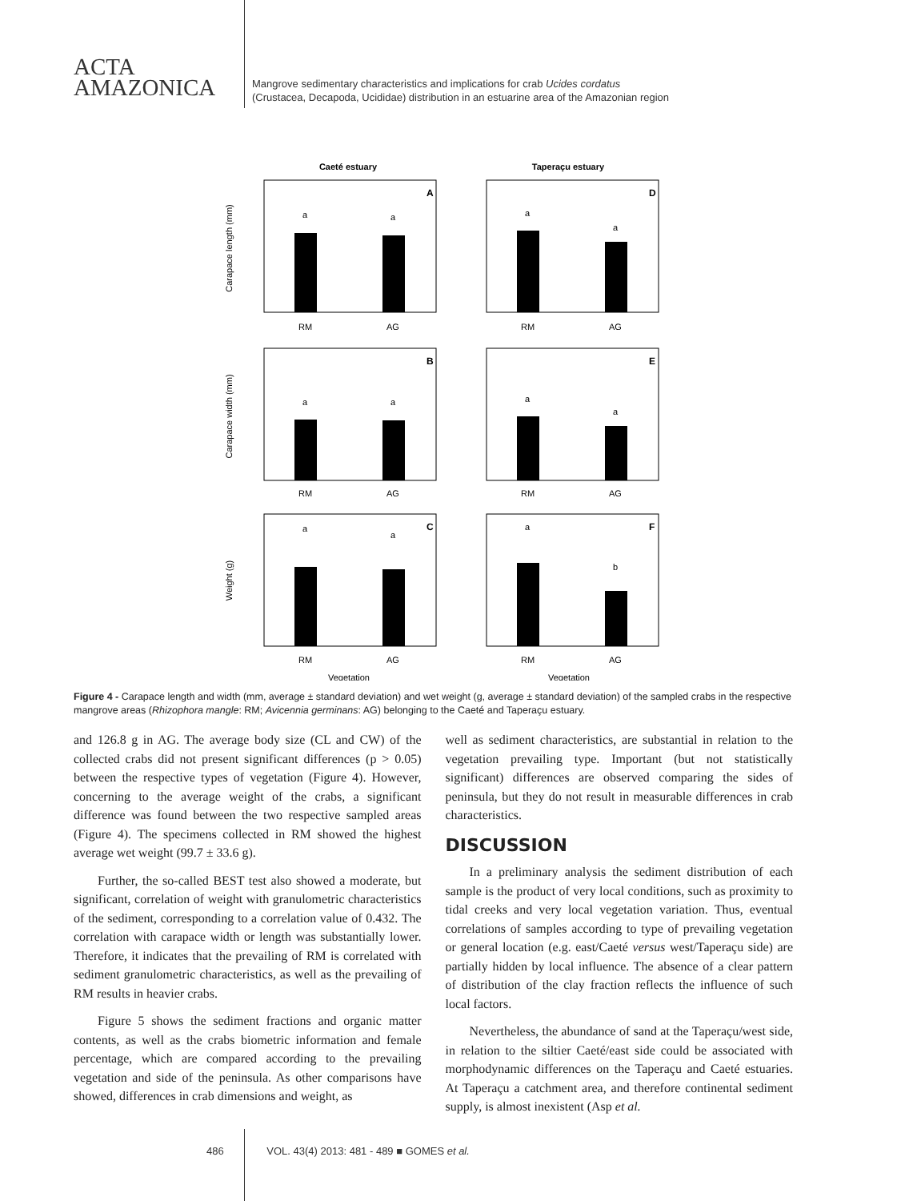ACTA
AMAZONICA
Mangrove sedimentary characteristics and implications for crab Ucides cordatus
(Crustacea, Decapoda, Ucididae) distribution in an estuarine area of the Amazonian region
Caeté estuary
Taperaçu estuary
A
D
B
E
C
F
a
a
a
a
a
a
a
a
a
a
a
b
RM
AG
RM
AG
RM
AG
RM
AG
RM
AG
RM
AG
Vegetation
Vegetation
Carapace length (mm)
Carapace width (mm)
Weight (g)
Figure 4 - Carapace length and width (mm, average ± standard deviation) and wet weight (g, average ± standard deviation) of the sampled crabs in the respective mangrove areas (Rhizophora mangle: RM; Avicennia germinans: AG) belonging to the Caeté and Taperaçu estuary.
and 126.8 g in AG. The average body size (CL and CW) of the collected crabs did not present significant differences (p > 0.05) between the respective types of vegetation (Figure 4). However, concerning to the average weight of the crabs, a significant difference was found between the two respective sampled areas (Figure 4). The specimens collected in RM showed the highest average wet weight (99.7 ± 33.6 g).
Further, the so-called BEST test also showed a moderate, but significant, correlation of weight with granulometric characteristics of the sediment, corresponding to a correlation value of 0.432. The correlation with carapace width or length was substantially lower. Therefore, it indicates that the prevailing of RM is correlated with sediment granulometric characteristics, as well as the prevailing of RM results in heavier crabs.
Figure 5 shows the sediment fractions and organic matter contents, as well as the crabs biometric information and female percentage, which are compared according to the prevailing vegetation and side of the peninsula. As other comparisons have showed, differences in crab dimensions and weight, as
well as sediment characteristics, are substantial in relation to the vegetation prevailing type. Important (but not statistically significant) differences are observed comparing the sides of peninsula, but they do not result in measurable differences in crab characteristics.
DISCUSSION
In a preliminary analysis the sediment distribution of each sample is the product of very local conditions, such as proximity to tidal creeks and very local vegetation variation. Thus, eventual correlations of samples according to type of prevailing vegetation or general location (e.g. east/Caeté versus west/Taperaçu side) are partially hidden by local influence. The absence of a clear pattern of distribution of the clay fraction reflects the influence of such local factors.
Nevertheless, the abundance of sand at the Taperaçu/west side, in relation to the siltier Caeté/east side could be associated with morphodynamic differences on the Taperaçu and Caeté estuaries. At Taperaçu a catchment area, and therefore continental sediment supply, is almost inexistent (Asp et al.
486 VOL. 43(4) 2013: 481 - 489 ■ GOMES et al.